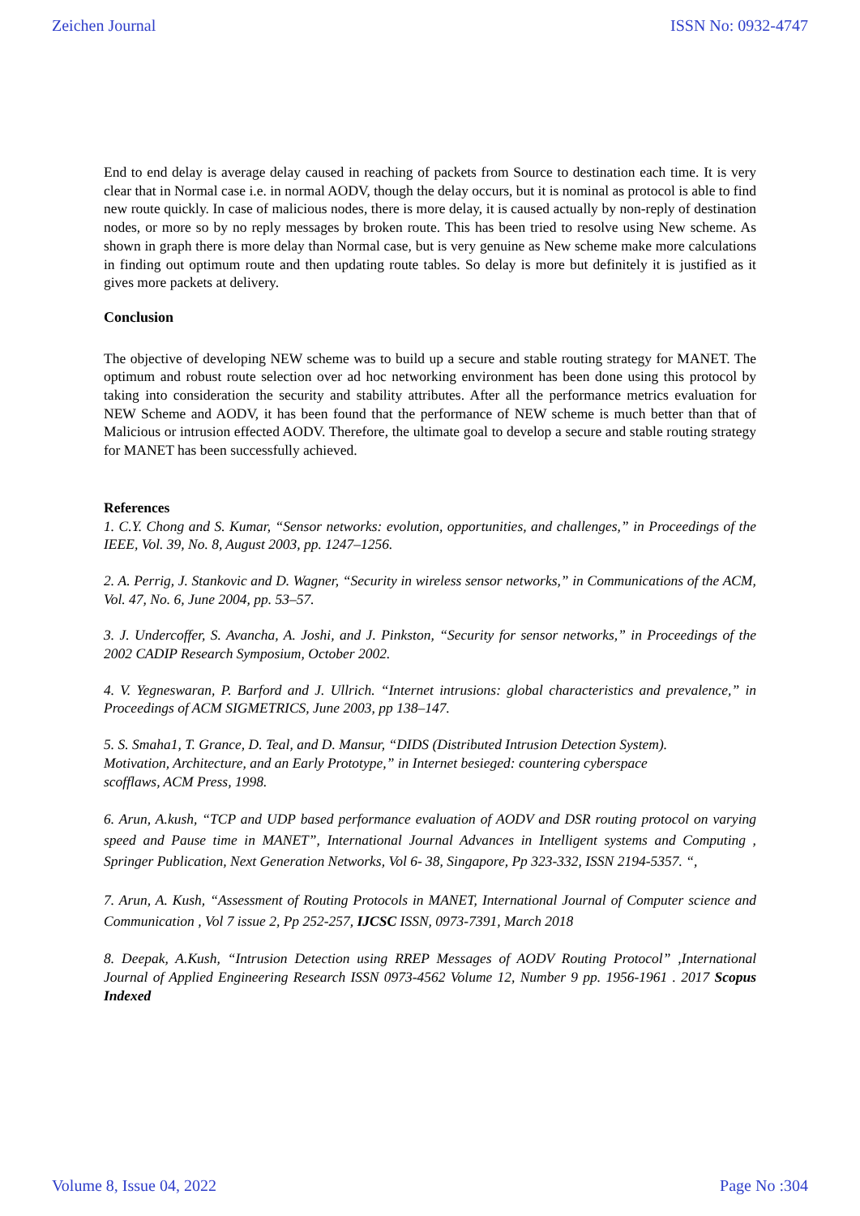Zeichen Journal ISSN No: 0932-4747
End to end delay is average delay caused in reaching of packets from Source to destination each time. It is very clear that in Normal case i.e. in normal AODV, though the delay occurs, but it is nominal as protocol is able to find new route quickly. In case of malicious nodes, there is more delay, it is caused actually by non-reply of destination nodes, or more so by no reply messages by broken route. This has been tried to resolve using New scheme. As shown in graph there is more delay than Normal case, but is very genuine as New scheme make more calculations in finding out optimum route and then updating route tables. So delay is more but definitely it is justified as it gives more packets at delivery.
Conclusion
The objective of developing NEW scheme was to build up a secure and stable routing strategy for MANET. The optimum and robust route selection over ad hoc networking environment has been done using this protocol by taking into consideration the security and stability attributes. After all the performance metrics evaluation for NEW Scheme and AODV, it has been found that the performance of NEW scheme is much better than that of Malicious or intrusion effected AODV. Therefore, the ultimate goal to develop a secure and stable routing strategy for MANET has been successfully achieved.
References
1. C.Y. Chong and S. Kumar, “Sensor networks: evolution, opportunities, and challenges,” in Proceedings of the IEEE, Vol. 39, No. 8, August 2003, pp. 1247–1256.
2. A. Perrig, J. Stankovic and D. Wagner, “Security in wireless sensor networks,” in Communications of the ACM, Vol. 47, No. 6, June 2004, pp. 53–57.
3. J. Undercoffer, S. Avancha, A. Joshi, and J. Pinkston, “Security for sensor networks,” in Proceedings of the 2002 CADIP Research Symposium, October 2002.
4. V. Yegneswaran, P. Barford and J. Ullrich. “Internet intrusions: global characteristics and prevalence,” in Proceedings of ACM SIGMETRICS, June 2003, pp 138–147.
5. S. Smaha1, T. Grance, D. Teal, and D. Mansur, “DIDS (Distributed Intrusion Detection System). Motivation, Architecture, and an Early Prototype,” in Internet besieged: countering cyberspace scofflaws, ACM Press, 1998.
6. Arun, A.kush, “TCP and UDP based performance evaluation of AODV and DSR routing protocol on varying speed and Pause time in MANET”, International Journal Advances in Intelligent systems and Computing , Springer Publication, Next Generation Networks, Vol 6- 38, Singapore, Pp 323-332, ISSN 2194-5357. “,
7. Arun, A. Kush, “Assessment of Routing Protocols in MANET, International Journal of Computer science and Communication , Vol 7 issue 2, Pp 252-257, IJCSC ISSN, 0973-7391, March 2018
8. Deepak, A.Kush, “Intrusion Detection using RREP Messages of AODV Routing Protocol” ,International Journal of Applied Engineering Research ISSN 0973-4562 Volume 12, Number 9 pp. 1956-1961 . 2017 Scopus Indexed
Volume 8, Issue 04, 2022 Page No :304